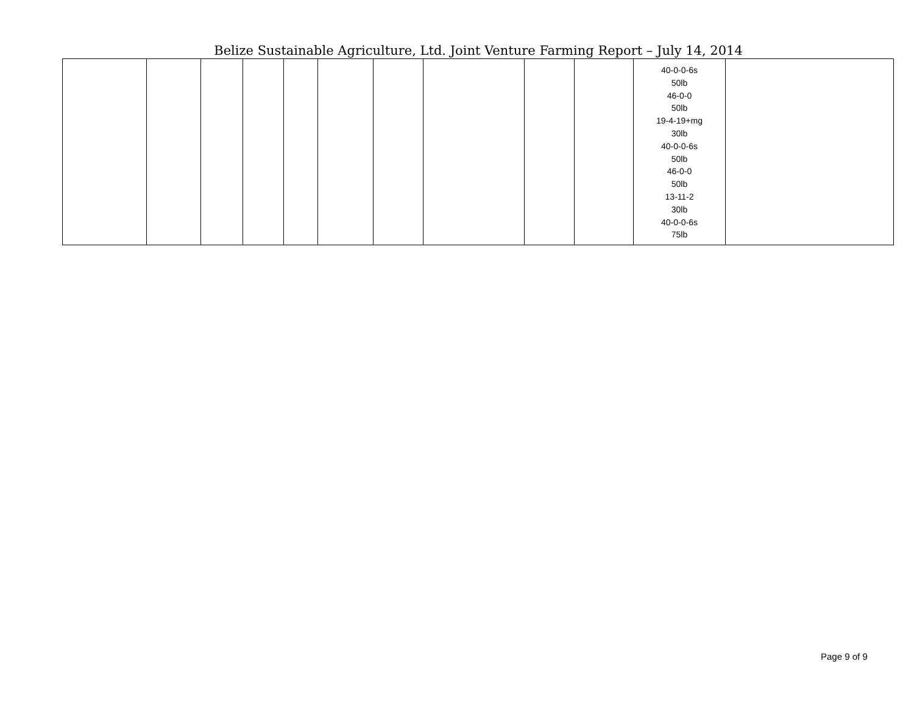Belize Sustainable Agriculture, Ltd. Joint Venture Farming Report – July 14, 2014
| | | | | | | | | | | 40-0-0-6s 50lb 46-0-0 50lb 19-4-19+mg 30lb 40-0-0-6s 50lb 46-0-0 50lb 13-11-2 30lb 40-0-0-6s 75lb | |
Page 9 of 9